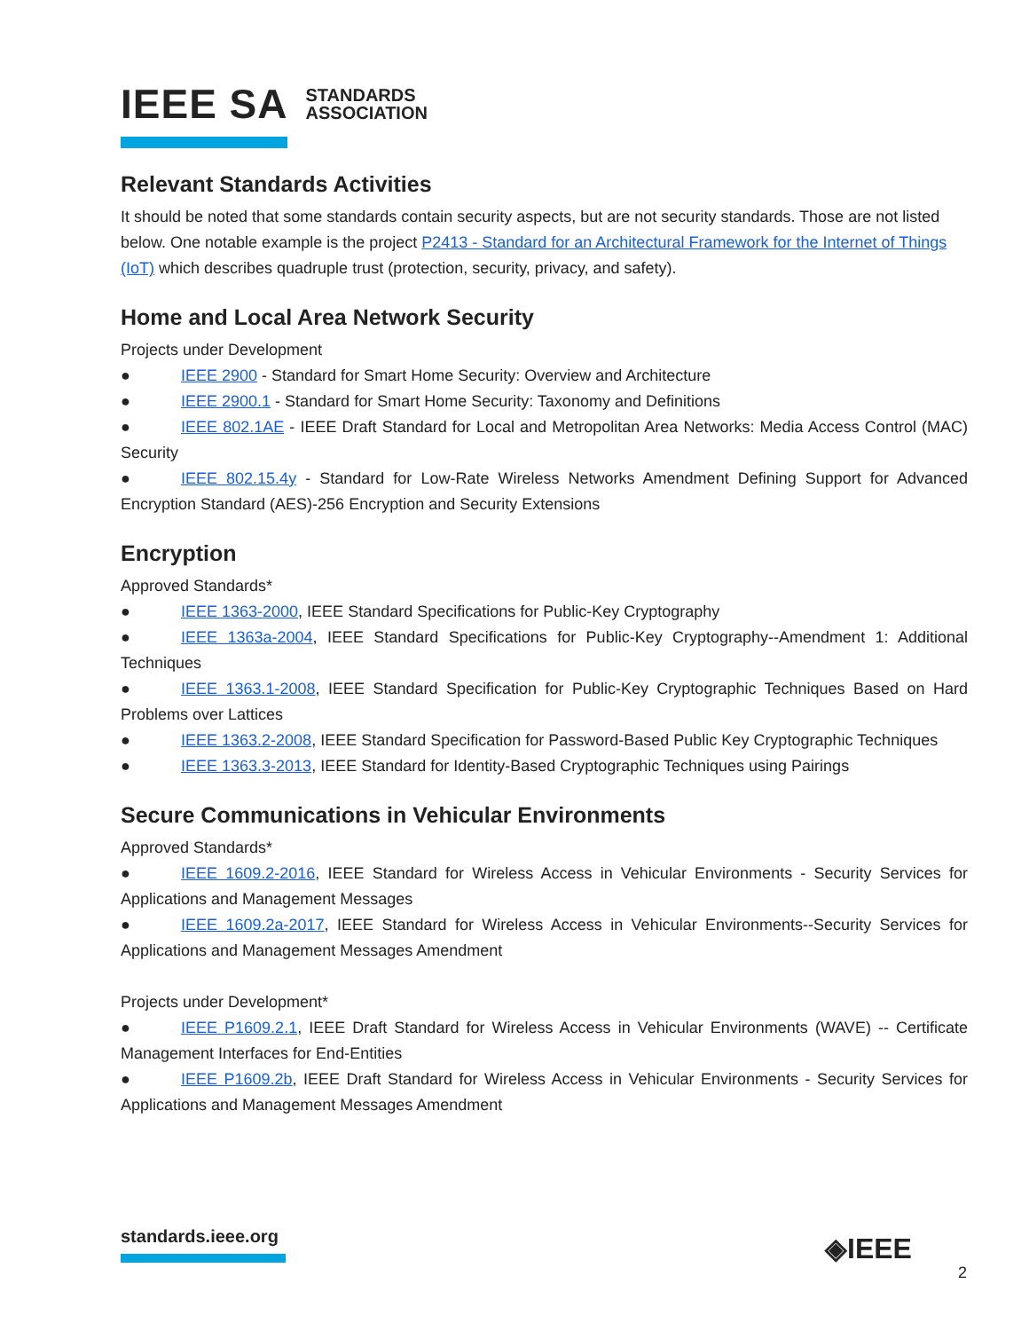IEEE SA STANDARDS
ASSOCIATION
Relevant Standards Activities
It should be noted that some standards contain security aspects, but are not security standards. Those are not listed below. One notable example is the project P2413 - Standard for an Architectural Framework for the Internet of Things (IoT) which describes quadruple trust (protection, security, privacy, and safety).
Home and Local Area Network Security
Projects under Development
● IEEE 2900 - Standard for Smart Home Security: Overview and Architecture
● IEEE 2900.1 - Standard for Smart Home Security: Taxonomy and Definitions
● IEEE 802.1AE - IEEE Draft Standard for Local and Metropolitan Area Networks: Media Access Control (MAC) Security
● IEEE 802.15.4y - Standard for Low-Rate Wireless Networks Amendment Defining Support for Advanced Encryption Standard (AES)-256 Encryption and Security Extensions
Encryption
Approved Standards*
● IEEE 1363-2000, IEEE Standard Specifications for Public-Key Cryptography
● IEEE 1363a-2004, IEEE Standard Specifications for Public-Key Cryptography--Amendment 1: Additional Techniques
● IEEE 1363.1-2008, IEEE Standard Specification for Public-Key Cryptographic Techniques Based on Hard Problems over Lattices
● IEEE 1363.2-2008, IEEE Standard Specification for Password-Based Public Key Cryptographic Techniques
● IEEE 1363.3-2013, IEEE Standard for Identity-Based Cryptographic Techniques using Pairings
Secure Communications in Vehicular Environments
Approved Standards*
● IEEE 1609.2-2016, IEEE Standard for Wireless Access in Vehicular Environments - Security Services for Applications and Management Messages
● IEEE 1609.2a-2017, IEEE Standard for Wireless Access in Vehicular Environments--Security Services for Applications and Management Messages Amendment
Projects under Development*
● IEEE P1609.2.1, IEEE Draft Standard for Wireless Access in Vehicular Environments (WAVE) -- Certificate Management Interfaces for End-Entities
● IEEE P1609.2b, IEEE Draft Standard for Wireless Access in Vehicular Environments - Security Services for Applications and Management Messages Amendment
standards.ieee.org ◈IEEE
2